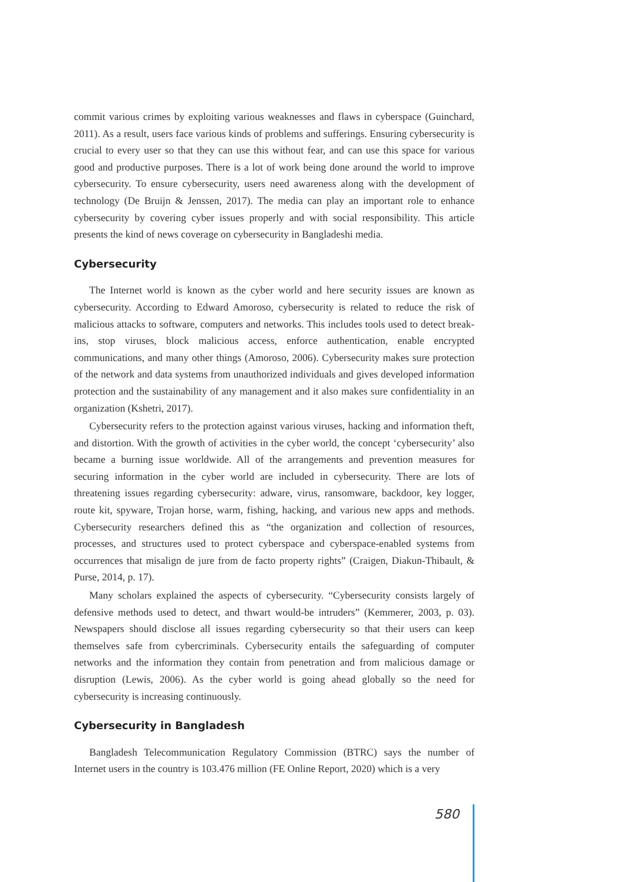commit various crimes by exploiting various weaknesses and flaws in cyberspace (Guinchard, 2011). As a result, users face various kinds of problems and sufferings. Ensuring cybersecurity is crucial to every user so that they can use this without fear, and can use this space for various good and productive purposes. There is a lot of work being done around the world to improve cybersecurity. To ensure cybersecurity, users need awareness along with the development of technology (De Bruijn & Jenssen, 2017). The media can play an important role to enhance cybersecurity by covering cyber issues properly and with social responsibility. This article presents the kind of news coverage on cybersecurity in Bangladeshi media.
Cybersecurity
The Internet world is known as the cyber world and here security issues are known as cybersecurity. According to Edward Amoroso, cybersecurity is related to reduce the risk of malicious attacks to software, computers and networks. This includes tools used to detect break-ins, stop viruses, block malicious access, enforce authentication, enable encrypted communications, and many other things (Amoroso, 2006). Cybersecurity makes sure protection of the network and data systems from unauthorized individuals and gives developed information protection and the sustainability of any management and it also makes sure confidentiality in an organization (Kshetri, 2017).
Cybersecurity refers to the protection against various viruses, hacking and information theft, and distortion. With the growth of activities in the cyber world, the concept ‘cybersecurity’ also became a burning issue worldwide. All of the arrangements and prevention measures for securing information in the cyber world are included in cybersecurity. There are lots of threatening issues regarding cybersecurity: adware, virus, ransomware, backdoor, key logger, route kit, spyware, Trojan horse, warm, fishing, hacking, and various new apps and methods. Cybersecurity researchers defined this as “the organization and collection of resources, processes, and structures used to protect cyberspace and cyberspace-enabled systems from occurrences that misalign de jure from de facto property rights” (Craigen, Diakun-Thibault, & Purse, 2014, p. 17).
Many scholars explained the aspects of cybersecurity. “Cybersecurity consists largely of defensive methods used to detect, and thwart would-be intruders” (Kemmerer, 2003, p. 03). Newspapers should disclose all issues regarding cybersecurity so that their users can keep themselves safe from cybercriminals. Cybersecurity entails the safeguarding of computer networks and the information they contain from penetration and from malicious damage or disruption (Lewis, 2006). As the cyber world is going ahead globally so the need for cybersecurity is increasing continuously.
Cybersecurity in Bangladesh
Bangladesh Telecommunication Regulatory Commission (BTRC) says the number of Internet users in the country is 103.476 million (FE Online Report, 2020) which is a very
580